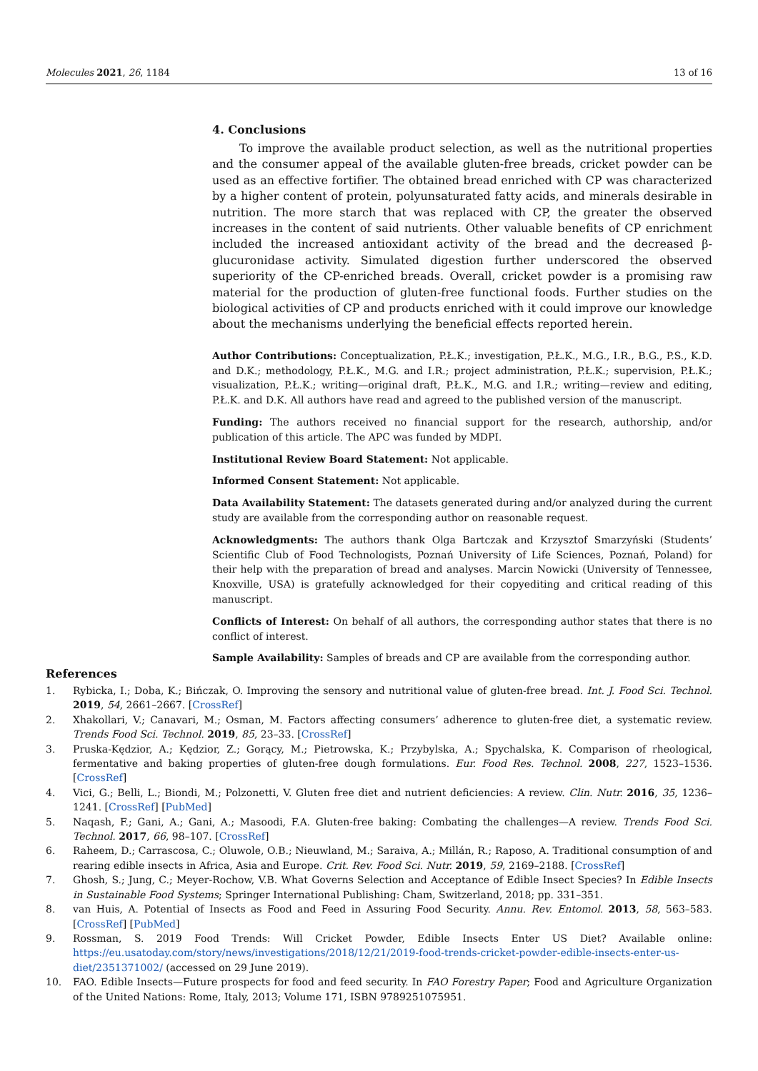Molecules 2021, 26, 1184 13 of 16
4. Conclusions
To improve the available product selection, as well as the nutritional properties and the consumer appeal of the available gluten-free breads, cricket powder can be used as an effective fortifier. The obtained bread enriched with CP was characterized by a higher content of protein, polyunsaturated fatty acids, and minerals desirable in nutrition. The more starch that was replaced with CP, the greater the observed increases in the content of said nutrients. Other valuable benefits of CP enrichment included the increased antioxidant activity of the bread and the decreased β-glucuronidase activity. Simulated digestion further underscored the observed superiority of the CP-enriched breads. Overall, cricket powder is a promising raw material for the production of gluten-free functional foods. Further studies on the biological activities of CP and products enriched with it could improve our knowledge about the mechanisms underlying the beneficial effects reported herein.
Author Contributions: Conceptualization, P.Ł.K.; investigation, P.Ł.K., M.G., I.R., B.G., P.S., K.D. and D.K.; methodology, P.Ł.K., M.G. and I.R.; project administration, P.Ł.K.; supervision, P.Ł.K.; visualization, P.Ł.K.; writing—original draft, P.Ł.K., M.G. and I.R.; writing—review and editing, P.Ł.K. and D.K. All authors have read and agreed to the published version of the manuscript.
Funding: The authors received no financial support for the research, authorship, and/or publication of this article. The APC was funded by MDPI.
Institutional Review Board Statement: Not applicable.
Informed Consent Statement: Not applicable.
Data Availability Statement: The datasets generated during and/or analyzed during the current study are available from the corresponding author on reasonable request.
Acknowledgments: The authors thank Olga Bartczak and Krzysztof Smarzyński (Students’ Scientific Club of Food Technologists, Poznań University of Life Sciences, Poznań, Poland) for their help with the preparation of bread and analyses. Marcin Nowicki (University of Tennessee, Knoxville, USA) is gratefully acknowledged for their copyediting and critical reading of this manuscript.
Conflicts of Interest: On behalf of all authors, the corresponding author states that there is no conflict of interest.
Sample Availability: Samples of breads and CP are available from the corresponding author.
References
1. Rybicka, I.; Doba, K.; Bińczak, O. Improving the sensory and nutritional value of gluten-free bread. Int. J. Food Sci. Technol. 2019, 54, 2661–2667. [CrossRef]
2. Xhakollari, V.; Canavari, M.; Osman, M. Factors affecting consumers’ adherence to gluten-free diet, a systematic review. Trends Food Sci. Technol. 2019, 85, 23–33. [CrossRef]
3. Pruska-Kędzior, A.; Kędzior, Z.; Gorący, M.; Pietrowska, K.; Przybylska, A.; Spychalska, K. Comparison of rheological, fermentative and baking properties of gluten-free dough formulations. Eur. Food Res. Technol. 2008, 227, 1523–1536. [CrossRef]
4. Vici, G.; Belli, L.; Biondi, M.; Polzonetti, V. Gluten free diet and nutrient deficiencies: A review. Clin. Nutr. 2016, 35, 1236–1241. [CrossRef] [PubMed]
5. Naqash, F.; Gani, A.; Gani, A.; Masoodi, F.A. Gluten-free baking: Combating the challenges—A review. Trends Food Sci. Technol. 2017, 66, 98–107. [CrossRef]
6. Raheem, D.; Carrascosa, C.; Oluwole, O.B.; Nieuwland, M.; Saraiva, A.; Millán, R.; Raposo, A. Traditional consumption of and rearing edible insects in Africa, Asia and Europe. Crit. Rev. Food Sci. Nutr. 2019, 59, 2169–2188. [CrossRef]
7. Ghosh, S.; Jung, C.; Meyer-Rochow, V.B. What Governs Selection and Acceptance of Edible Insect Species? In Edible Insects in Sustainable Food Systems; Springer International Publishing: Cham, Switzerland, 2018; pp. 331–351.
8. van Huis, A. Potential of Insects as Food and Feed in Assuring Food Security. Annu. Rev. Entomol. 2013, 58, 563–583. [CrossRef] [PubMed]
9. Rossman, S. 2019 Food Trends: Will Cricket Powder, Edible Insects Enter US Diet? Available online: https://eu.usatoday.com/story/news/investigations/2018/12/21/2019-food-trends-cricket-powder-edible-insects-enter-us-diet/2351371002/ (accessed on 29 June 2019).
10. FAO. Edible Insects—Future prospects for food and feed security. In FAO Forestry Paper; Food and Agriculture Organization of the United Nations: Rome, Italy, 2013; Volume 171, ISBN 9789251075951.